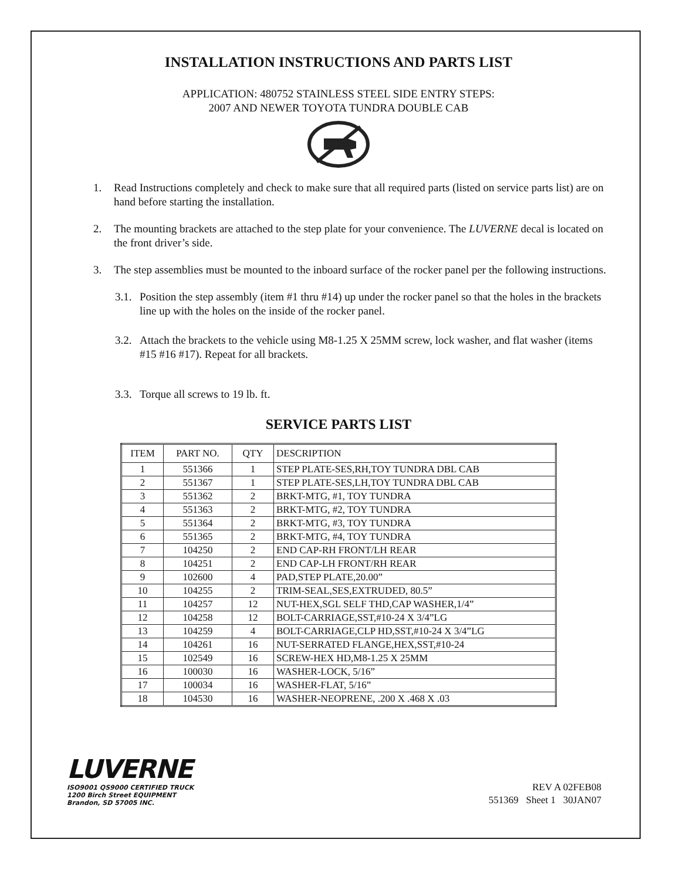INSTALLATION INSTRUCTIONS AND PARTS LIST
APPLICATION: 480752 STAINLESS STEEL SIDE ENTRY STEPS:
2007 AND NEWER TOYOTA TUNDRA DOUBLE CAB
1. Read Instructions completely and check to make sure that all required parts (listed on service parts list) are on hand before starting the installation.
2. The mounting brackets are attached to the step plate for your convenience. The LUVERNE decal is located on the front driver’s side.
3. The step assemblies must be mounted to the inboard surface of the rocker panel per the following instructions.
3.1. Position the step assembly (item #1 thru #14) up under the rocker panel so that the holes in the brackets line up with the holes on the inside of the rocker panel.
3.2. Attach the brackets to the vehicle using M8-1.25 X 25MM screw, lock washer, and flat washer (items #15 #16 #17). Repeat for all brackets.
3.3. Torque all screws to 19 lb. ft.
SERVICE PARTS LIST
| ITEM | PART NO. | QTY | DESCRIPTION |
| --- | --- | --- | --- |
| 1 | 551366 | 1 | STEP PLATE-SES,RH,TOY TUNDRA DBL CAB |
| 2 | 551367 | 1 | STEP PLATE-SES,LH,TOY TUNDRA DBL CAB |
| 3 | 551362 | 2 | BRKT-MTG, #1, TOY TUNDRA |
| 4 | 551363 | 2 | BRKT-MTG, #2, TOY TUNDRA |
| 5 | 551364 | 2 | BRKT-MTG, #3, TOY TUNDRA |
| 6 | 551365 | 2 | BRKT-MTG, #4, TOY TUNDRA |
| 7 | 104250 | 2 | END CAP-RH FRONT/LH REAR |
| 8 | 104251 | 2 | END CAP-LH FRONT/RH REAR |
| 9 | 102600 | 4 | PAD,STEP PLATE,20.00” |
| 10 | 104255 | 2 | TRIM-SEAL,SES,EXTRUDED, 80.5” |
| 11 | 104257 | 12 | NUT-HEX,SGL SELF THD,CAP WASHER,1/4” |
| 12 | 104258 | 12 | BOLT-CARRIAGE,SST,#10-24 X 3/4”LG |
| 13 | 104259 | 4 | BOLT-CARRIAGE,CLP HD,SST,#10-24 X 3/4”LG |
| 14 | 104261 | 16 | NUT-SERRATED FLANGE,HEX,SST,#10-24 |
| 15 | 102549 | 16 | SCREW-HEX HD,M8-1.25 X 25MM |
| 16 | 100030 | 16 | WASHER-LOCK, 5/16” |
| 17 | 100034 | 16 | WASHER-FLAT, 5/16” |
| 18 | 104530 | 16 | WASHER-NEOPRENE, .200 X .468 X .03 |
LUVERNE
ISO9001 QS9000 CERTIFIED TRUCK
1200 Birch Street EQUIPMENT
Brandon, SD 57005 INC.
REV A 02FEB08
551369 Sheet 1 30JAN07